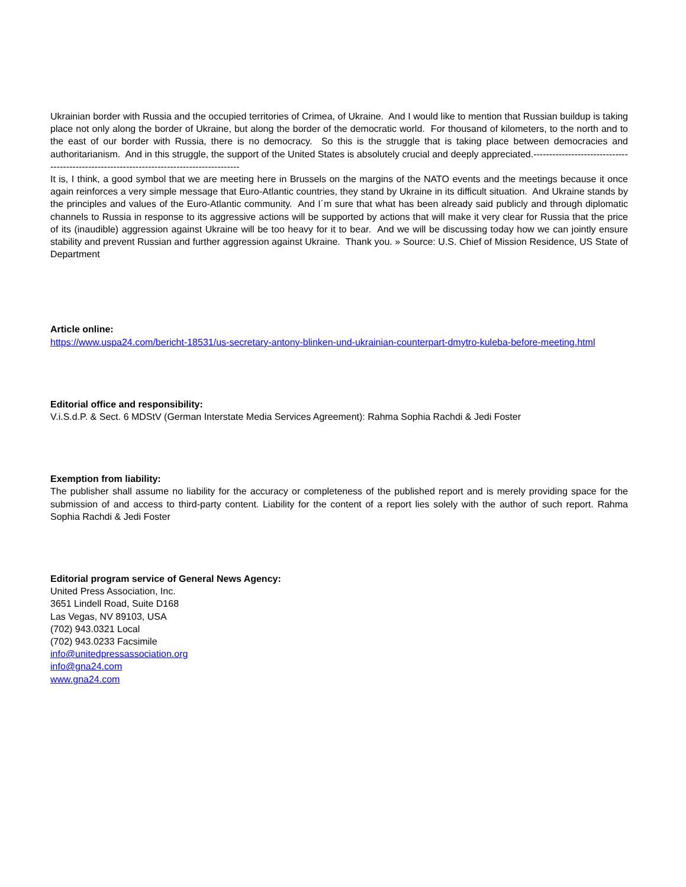Ukrainian border with Russia and the occupied territories of Crimea, of Ukraine. And I would like to mention that Russian buildup is taking place not only along the border of Ukraine, but along the border of the democratic world. For thousand of kilometers, to the north and to the east of our border with Russia, there is no democracy. So this is the struggle that is taking place between democracies and authoritarianism. And in this struggle, the support of the United States is absolutely crucial and deeply appreciated.------------------------------------------------------------------------------------------
It is, I think, a good symbol that we are meeting here in Brussels on the margins of the NATO events and the meetings because it once again reinforces a very simple message that Euro-Atlantic countries, they stand by Ukraine in its difficult situation. And Ukraine stands by the principles and values of the Euro-Atlantic community. And I´m sure that what has been already said publicly and through diplomatic channels to Russia in response to its aggressive actions will be supported by actions that will make it very clear for Russia that the price of its (inaudible) aggression against Ukraine will be too heavy for it to bear. And we will be discussing today how we can jointly ensure stability and prevent Russian and further aggression against Ukraine. Thank you. » Source: U.S. Chief of Mission Residence, US State of Department
Article online:
https://www.uspa24.com/bericht-18531/us-secretary-antony-blinken-und-ukrainian-counterpart-dmytro-kuleba-before-meeting.html
Editorial office and responsibility:
V.i.S.d.P. & Sect. 6 MDStV (German Interstate Media Services Agreement): Rahma Sophia Rachdi & Jedi Foster
Exemption from liability:
The publisher shall assume no liability for the accuracy or completeness of the published report and is merely providing space for the submission of and access to third-party content. Liability for the content of a report lies solely with the author of such report. Rahma Sophia Rachdi & Jedi Foster
Editorial program service of General News Agency:
United Press Association, Inc.
3651 Lindell Road, Suite D168
Las Vegas, NV 89103, USA
(702) 943.0321 Local
(702) 943.0233 Facsimile
info@unitedpressassociation.org
info@gna24.com
www.gna24.com